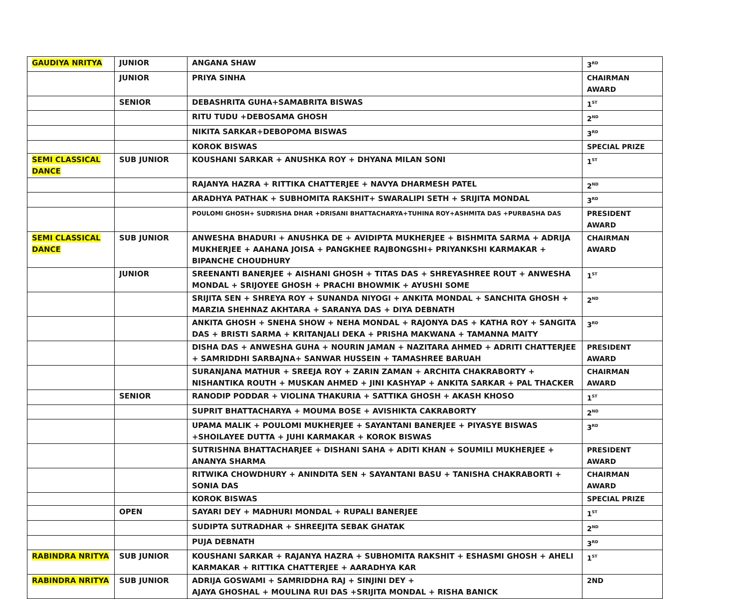| GAUDIYA NRITYA | JUNIOR | ANGANA SHAW | 3<sup>RD</sup> |
| | JUNIOR | PRIYA SINHA | CHAIRMAN AWARD |
| | SENIOR | DEBASHRITA GUHA+SAMABRITA BISWAS | 1<sup>ST</sup> |
| | | RITU TUDU +DEBOSAMA GHOSH | 2<sup>ND</sup> |
| | | NIKITA SARKAR+DEBOPOMA BISWAS | 3<sup>RD</sup> |
| | | KOROK BISWAS | SPECIAL PRIZE |
| SEMI CLASSICAL DANCE | SUB JUNIOR | KOUSHANI SARKAR + ANUSHKA ROY + DHYANA MILAN SONI | 1<sup>ST</sup> |
| | | RAJANYA HAZRA + RITTIKA CHATTERJEE + NAVYA DHARMESH PATEL | 2<sup>ND</sup> |
| | | ARADHYA PATHAK + SUBHOMITA RAKSHIT+ SWARALIPI SETH + SRIJITA MONDAL | 3<sup>RD</sup> |
| | | POULOMI GHOSH+ SUDRISHA DHAR +DRISANI BHATTACHARYA+TUHINA ROY+ASHMITA DAS +PURBASHA DAS | PRESIDENT AWARD |
| SEMI CLASSICAL DANCE | SUB JUNIOR | ANWESHA BHADURI + ANUSHKA DE + AVIDIPTA MUKHERJEE + BISHMITA SARMA + ADRIJA MUKHERJEE + AAHANA JOISA + PANGKHEE RAJBONGSHI+ PRIYANKSHI KARMAKAR + BIPANCHE CHOUDHURY | CHAIRMAN AWARD |
| | JUNIOR | SREENANTI BANERJEE + AISHANI GHOSH + TITAS DAS + SHREYASHREE ROUT + ANWESHA MONDAL + SRIJOYEE GHOSH + PRACHI BHOWMIK + AYUSHI SOME | 1<sup>ST</sup> |
| | | SRIJITA SEN + SHREYA ROY + SUNANDA NIYOGI + ANKITA MONDAL + SANCHITA GHOSH + MARZIA SHEHNAZ AKHTARA + SARANYA DAS + DIYA DEBNATH | 2<sup>ND</sup> |
| | | ANKITA GHOSH + SNEHA SHOW + NEHA MONDAL + RAJONYA DAS + KATHA ROY + SANGITA DAS + BRISTI SARMA + KRITANJALI DEKA + PRISHA MAKWANA + TAMANNA MAITY | 3<sup>RD</sup> |
| | | DISHA DAS + ANWESHA GUHA + NOURIN JAMAN + NAZITARA AHMED + ADRITI CHATTERJEE + SAMRIDDHI SARBAJNA+ SANWAR HUSSEIN + TAMASHREE BARUAH | PRESIDENT AWARD |
| | | SURANJANA MATHUR + SREEJA ROY + ZARIN ZAMAN + ARCHITA CHAKRABORTY + NISHANTIKA ROUTH + MUSKAN AHMED + JINI KASHYAP + ANKITA SARKAR + PAL THACKER | CHAIRMAN AWARD |
| | SENIOR | RANODIP PODDAR + VIOLINA THAKURIA + SATTIKA GHOSH + AKASH KHOSO | 1<sup>ST</sup> |
| | | SUPRIT BHATTACHARYA + MOUMA BOSE + AVISHIKTA CAKRABORTY | 2<sup>ND</sup> |
| | | UPAMA MALIK + POULOMI MUKHERJEE + SAYANTANI BANERJEE + PIYASYE BISWAS +SHOILAYEE DUTTA + JUHI KARMAKAR + KOROK BISWAS | 3<sup>RD</sup> |
| | | SUTRISHNA BHATTACHARJEE + DISHANI SAHA + ADITI KHAN + SOUMILI MUKHERJEE + ANANYA SHARMA | PRESIDENT AWARD |
| | | RITWIKA CHOWDHURY + ANINDITA SEN + SAYANTANI BASU + TANISHA CHAKRABORTI + SONIA DAS | CHAIRMAN AWARD |
| | | KOROK BISWAS | SPECIAL PRIZE |
| | OPEN | SAYARI DEY + MADHURI MONDAL + RUPALI BANERJEE | 1<sup>ST</sup> |
| | | SUDIPTA SUTRADHAR + SHREEJITA SEBAK GHATAK | 2<sup>ND</sup> |
| | | PUJA DEBNATH | 3<sup>RD</sup> |
| RABINDRA NRITYA | SUB JUNIOR | KOUSHANI SARKAR + RAJANYA HAZRA + SUBHOMITA RAKSHIT + ESHASMI GHOSH + AHELI KARMAKAR + RITTIKA CHATTERJEE + AARADHYA KAR | 1<sup>ST</sup> |
| RABINDRA NRITYA | SUB JUNIOR | ADRIJA GOSWAMI + SAMRIDDHA RAJ + SINJINI DEY + AJAYA GHOSHAL + MOULINA RUI DAS +SRIJITA MONDAL + RISHA BANICK | 2ND |